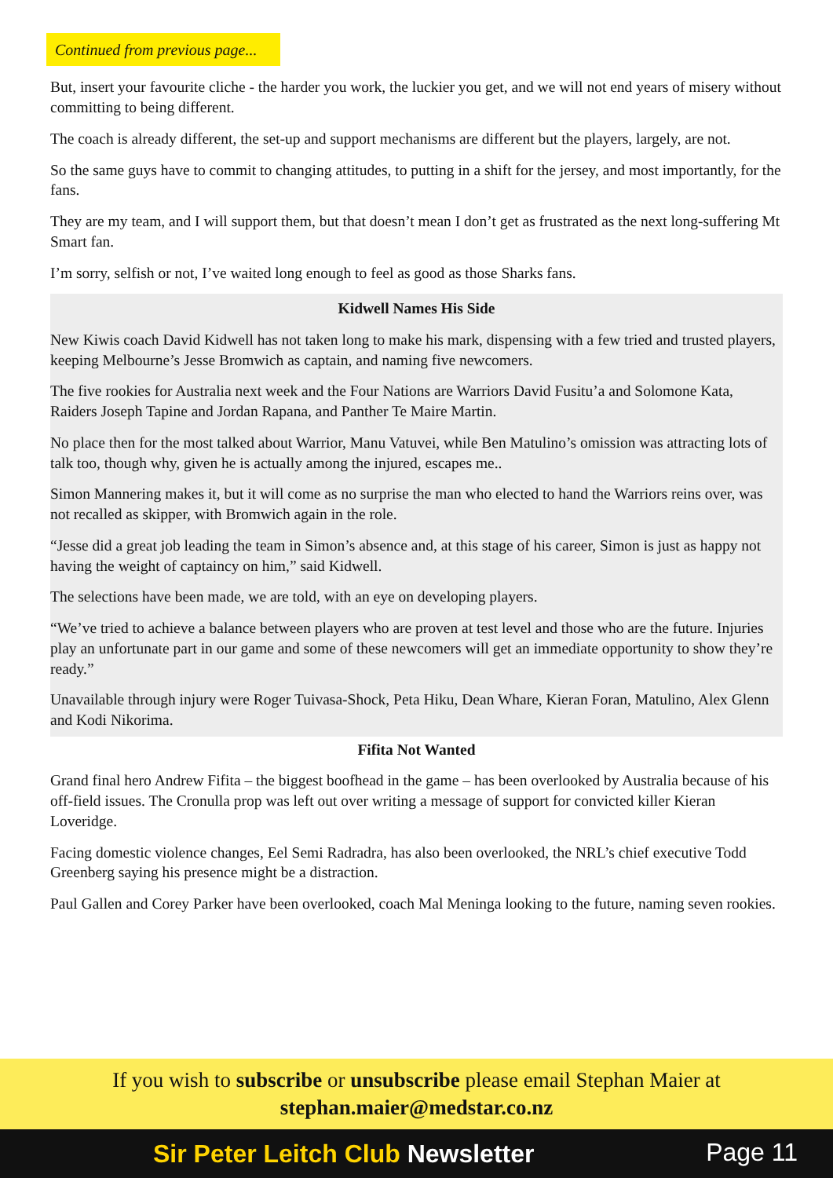Continued from previous page...
But, insert your favourite cliche - the harder you work, the luckier you get, and we will not end years of misery without committing to being different.
The coach is already different, the set-up and support mechanisms are different but the players, largely, are not.
So the same guys have to commit to changing attitudes, to putting in a shift for the jersey, and most importantly, for the fans.
They are my team, and I will support them, but that doesn’t mean I don’t get as frustrated as the next long-suffering Mt Smart fan.
I’m sorry, selfish or not, I’ve waited long enough to feel as good as those Sharks fans.
Kidwell Names His Side
New Kiwis coach David Kidwell has not taken long to make his mark, dispensing with a few tried and trusted players, keeping Melbourne’s Jesse Bromwich as captain, and naming five newcomers.
The five rookies for Australia next week and the Four Nations are Warriors David Fusitu’a and Solomone Kata, Raiders Joseph Tapine and Jordan Rapana, and Panther Te Maire Martin.
No place then for the most talked about Warrior, Manu Vatuvei, while Ben Matulino’s omission was attracting lots of talk too, though why, given he is actually among the injured, escapes me..
Simon Mannering makes it, but it will come as no surprise the man who elected to hand the Warriors reins over, was not recalled as skipper, with Bromwich again in the role.
“Jesse did a great job leading the team in Simon’s absence and, at this stage of his career, Simon is just as happy not having the weight of captaincy on him,” said Kidwell.
The selections have been made, we are told, with an eye on developing players.
“We’ve tried to achieve a balance between players who are proven at test level and those who are the future. Injuries play an unfortunate part in our game and some of these newcomers will get an immediate opportunity to show they’re ready.”
Unavailable through injury were Roger Tuivasa-Shock, Peta Hiku, Dean Whare, Kieran Foran, Matulino, Alex Glenn and Kodi Nikorima.
Fifita Not Wanted
Grand final hero Andrew Fifita – the biggest boofhead in the game – has been overlooked by Australia because of his off-field issues. The Cronulla prop was left out over writing a message of support for convicted killer Kieran Loveridge.
Facing domestic violence changes, Eel Semi Radradra, has also been overlooked, the NRL’s chief executive Todd Greenberg saying his presence might be a distraction.
Paul Gallen and Corey Parker have been overlooked, coach Mal Meninga looking to the future, naming seven rookies.
If you wish to subscribe or unsubscribe please email Stephan Maier at
stephan.maier@medstar.co.nz
Sir Peter Leitch Club Newsletter
Page 11